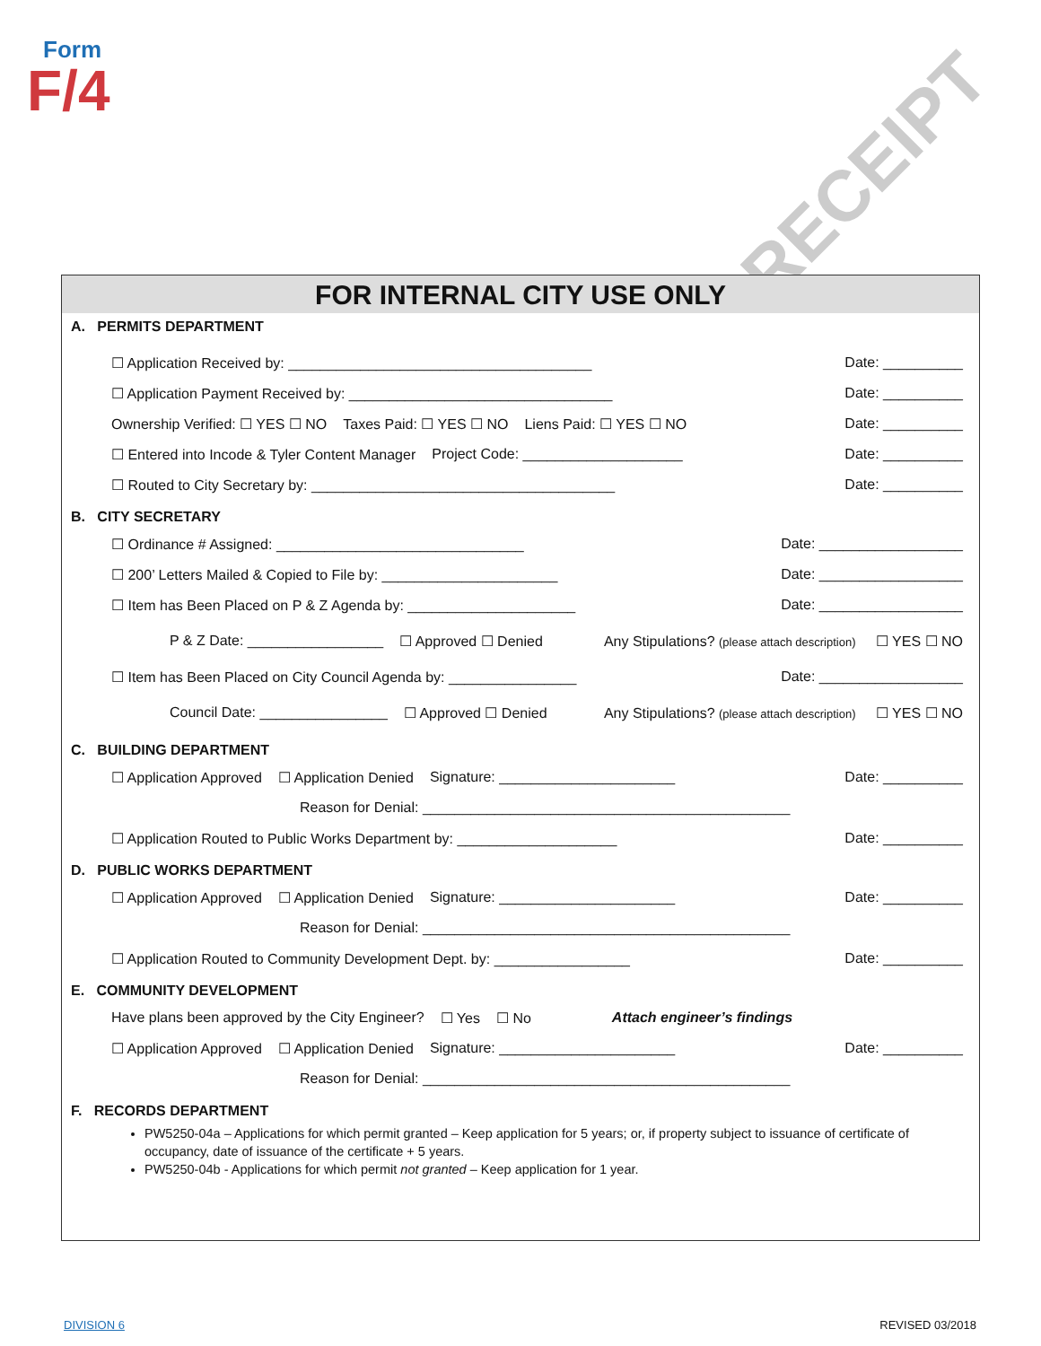Form
F/4
RECEIPT
FOR INTERNAL CITY USE ONLY
A. PERMITS DEPARTMENT
☐ Application Received by: ______________________________________ Date: __________
☐ Application Payment Received by: _________________________________ Date: __________
Ownership Verified: ☐ YES ☐ NO Taxes Paid: ☐ YES ☐ NO Liens Paid: ☐ YES ☐ NO Date: __________
☐ Entered into Incode & Tyler Content Manager Project Code: ____________________ Date: __________
☐ Routed to City Secretary by: ______________________________________ Date: __________
B. CITY SECRETARY
☐ Ordinance # Assigned: _______________________________ Date: __________________
☐ 200’ Letters Mailed & Copied to File by: ______________________ Date: __________________
☐ Item has Been Placed on P & Z Agenda by: _____________________ Date: __________________
P & Z Date: _________________ ☐ Approved ☐ Denied Any Stipulations? (please attach description) ☐ YES ☐ NO
☐ Item has Been Placed on City Council Agenda by: ________________ Date: __________________
Council Date: ________________ ☐ Approved ☐ Denied Any Stipulations? (please attach description) ☐ YES ☐ NO
C. BUILDING DEPARTMENT
☐ Application Approved ☐ Application Denied Signature: ______________________ Date: __________
Reason for Denial: ______________________________________________
☐ Application Routed to Public Works Department by: ____________________ Date: __________
D. PUBLIC WORKS DEPARTMENT
☐ Application Approved ☐ Application Denied Signature: ______________________ Date: __________
Reason for Denial: ______________________________________________
☐ Application Routed to Community Development Dept. by: _________________ Date: __________
E. COMMUNITY DEVELOPMENT
Have plans been approved by the City Engineer? ☐ Yes ☐ No Attach engineer’s findings
☐ Application Approved ☐ Application Denied Signature: ______________________ Date: __________
Reason for Denial: ______________________________________________
F. RECORDS DEPARTMENT
PW5250-04a – Applications for which permit granted – Keep application for 5 years; or, if property subject to issuance of certificate of occupancy, date of issuance of the certificate + 5 years.
PW5250-04b - Applications for which permit not granted – Keep application for 1 year.
DIVISION 6 REVISED 03/2018